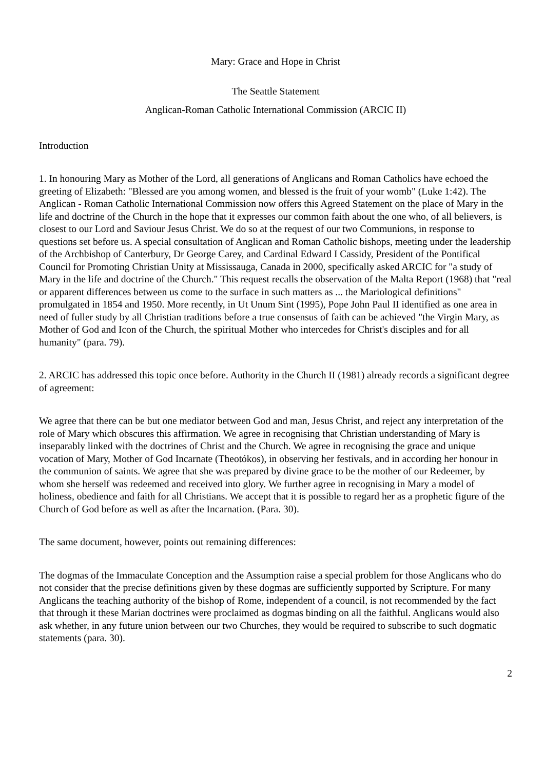Mary: Grace and Hope in Christ
The Seattle Statement
Anglican-Roman Catholic International Commission (ARCIC II)
Introduction
1. In honouring Mary as Mother of the Lord, all generations of Anglicans and Roman Catholics have echoed the greeting of Elizabeth: "Blessed are you among women, and blessed is the fruit of your womb" (Luke 1:42). The Anglican - Roman Catholic International Commission now offers this Agreed Statement on the place of Mary in the life and doctrine of the Church in the hope that it expresses our common faith about the one who, of all believers, is closest to our Lord and Saviour Jesus Christ. We do so at the request of our two Communions, in response to questions set before us. A special consultation of Anglican and Roman Catholic bishops, meeting under the leadership of the Archbishop of Canterbury, Dr George Carey, and Cardinal Edward I Cassidy, President of the Pontifical Council for Promoting Christian Unity at Mississauga, Canada in 2000, specifically asked ARCIC for "a study of Mary in the life and doctrine of the Church." This request recalls the observation of the Malta Report (1968) that "real or apparent differences between us come to the surface in such matters as ... the Mariological definitions" promulgated in 1854 and 1950. More recently, in Ut Unum Sint (1995), Pope John Paul II identified as one area in need of fuller study by all Christian traditions before a true consensus of faith can be achieved "the Virgin Mary, as Mother of God and Icon of the Church, the spiritual Mother who intercedes for Christ's disciples and for all humanity" (para. 79).
2. ARCIC has addressed this topic once before. Authority in the Church II (1981) already records a significant degree of agreement:
We agree that there can be but one mediator between God and man, Jesus Christ, and reject any interpretation of the role of Mary which obscures this affirmation. We agree in recognising that Christian understanding of Mary is inseparably linked with the doctrines of Christ and the Church. We agree in recognising the grace and unique vocation of Mary, Mother of God Incarnate (Theotókos), in observing her festivals, and in according her honour in the communion of saints. We agree that she was prepared by divine grace to be the mother of our Redeemer, by whom she herself was redeemed and received into glory. We further agree in recognising in Mary a model of holiness, obedience and faith for all Christians. We accept that it is possible to regard her as a prophetic figure of the Church of God before as well as after the Incarnation. (Para. 30).
The same document, however, points out remaining differences:
The dogmas of the Immaculate Conception and the Assumption raise a special problem for those Anglicans who do not consider that the precise definitions given by these dogmas are sufficiently supported by Scripture. For many Anglicans the teaching authority of the bishop of Rome, independent of a council, is not recommended by the fact that through it these Marian doctrines were proclaimed as dogmas binding on all the faithful. Anglicans would also ask whether, in any future union between our two Churches, they would be required to subscribe to such dogmatic statements (para. 30).
2